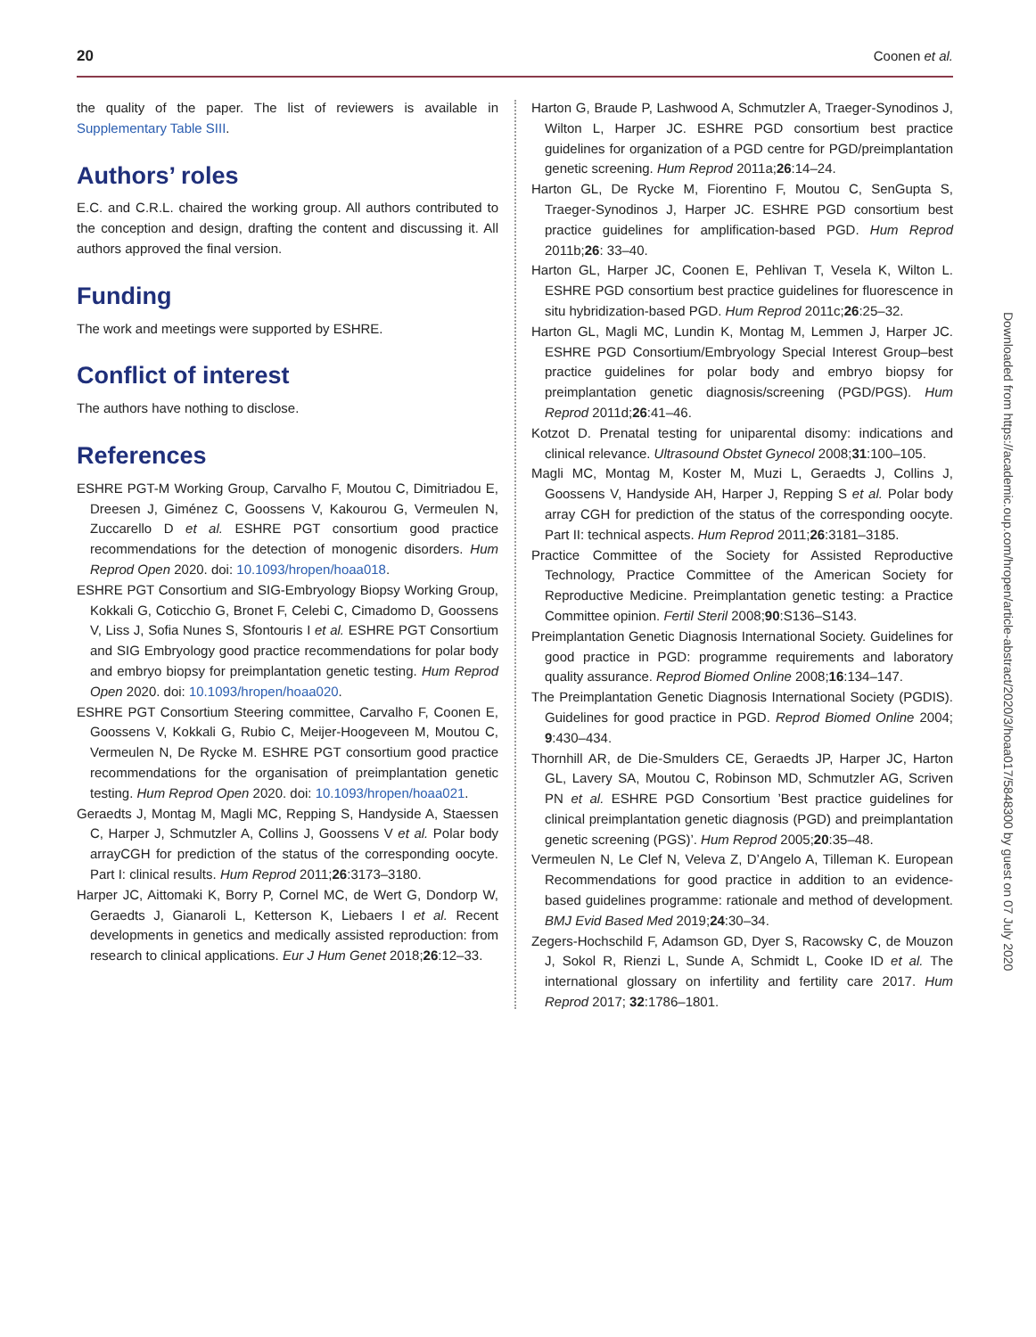20 Coonen et al.
the quality of the paper. The list of reviewers is available in Supplementary Table SIII.
Authors’ roles
E.C. and C.R.L. chaired the working group. All authors contributed to the conception and design, drafting the content and discussing it. All authors approved the final version.
Funding
The work and meetings were supported by ESHRE.
Conflict of interest
The authors have nothing to disclose.
References
ESHRE PGT-M Working Group, Carvalho F, Moutou C, Dimitriadou E, Dreesen J, Giménez C, Goossens V, Kakourou G, Vermeulen N, Zuccarello D et al. ESHRE PGT consortium good practice recommendations for the detection of monogenic disorders. Hum Reprod Open 2020. doi: 10.1093/hropen/hoaa018.
ESHRE PGT Consortium and SIG-Embryology Biopsy Working Group, Kokkali G, Coticchio G, Bronet F, Celebi C, Cimadomo D, Goossens V, Liss J, Sofia Nunes S, Sfontouris I et al. ESHRE PGT Consortium and SIG Embryology good practice recommendations for polar body and embryo biopsy for preimplantation genetic testing. Hum Reprod Open 2020. doi: 10.1093/hropen/hoaa020.
ESHRE PGT Consortium Steering committee, Carvalho F, Coonen E, Goossens V, Kokkali G, Rubio C, Meijer-Hoogeveen M, Moutou C, Vermeulen N, De Rycke M. ESHRE PGT consortium good practice recommendations for the organisation of preimplantation genetic testing. Hum Reprod Open 2020. doi: 10.1093/hropen/hoaa021.
Geraedts J, Montag M, Magli MC, Repping S, Handyside A, Staessen C, Harper J, Schmutzler A, Collins J, Goossens V et al. Polar body arrayCGH for prediction of the status of the corresponding oocyte. Part I: clinical results. Hum Reprod 2011;26:3173–3180.
Harper JC, Aittomaki K, Borry P, Cornel MC, de Wert G, Dondorp W, Geraedts J, Gianaroli L, Ketterson K, Liebaers I et al. Recent developments in genetics and medically assisted reproduction: from research to clinical applications. Eur J Hum Genet 2018;26:12–33.
Harton G, Braude P, Lashwood A, Schmutzler A, Traeger-Synodinos J, Wilton L, Harper JC. ESHRE PGD consortium best practice guidelines for organization of a PGD centre for PGD/preimplantation genetic screening. Hum Reprod 2011a;26:14–24.
Harton GL, De Rycke M, Fiorentino F, Moutou C, SenGupta S, Traeger-Synodinos J, Harper JC. ESHRE PGD consortium best practice guidelines for amplification-based PGD. Hum Reprod 2011b;26: 33–40.
Harton GL, Harper JC, Coonen E, Pehlivan T, Vesela K, Wilton L. ESHRE PGD consortium best practice guidelines for fluorescence in situ hybridization-based PGD. Hum Reprod 2011c;26:25–32.
Harton GL, Magli MC, Lundin K, Montag M, Lemmen J, Harper JC. ESHRE PGD Consortium/Embryology Special Interest Group–best practice guidelines for polar body and embryo biopsy for preimplantation genetic diagnosis/screening (PGD/PGS). Hum Reprod 2011d;26:41–46.
Kotzot D. Prenatal testing for uniparental disomy: indications and clinical relevance. Ultrasound Obstet Gynecol 2008;31:100–105.
Magli MC, Montag M, Koster M, Muzi L, Geraedts J, Collins J, Goossens V, Handyside AH, Harper J, Repping S et al. Polar body array CGH for prediction of the status of the corresponding oocyte. Part II: technical aspects. Hum Reprod 2011;26:3181–3185.
Practice Committee of the Society for Assisted Reproductive Technology, Practice Committee of the American Society for Reproductive Medicine. Preimplantation genetic testing: a Practice Committee opinion. Fertil Steril 2008;90:S136–S143.
Preimplantation Genetic Diagnosis International Society. Guidelines for good practice in PGD: programme requirements and laboratory quality assurance. Reprod Biomed Online 2008;16:134–147.
The Preimplantation Genetic Diagnosis International Society (PGDIS). Guidelines for good practice in PGD. Reprod Biomed Online 2004; 9:430–434.
Thornhill AR, de Die-Smulders CE, Geraedts JP, Harper JC, Harton GL, Lavery SA, Moutou C, Robinson MD, Schmutzler AG, Scriven PN et al. ESHRE PGD Consortium ’Best practice guidelines for clinical preimplantation genetic diagnosis (PGD) and preimplantation genetic screening (PGS)’. Hum Reprod 2005;20:35–48.
Vermeulen N, Le Clef N, Veleva Z, D’Angelo A, Tilleman K. European Recommendations for good practice in addition to an evidence-based guidelines programme: rationale and method of development. BMJ Evid Based Med 2019;24:30–34.
Zegers-Hochschild F, Adamson GD, Dyer S, Racowsky C, de Mouzon J, Sokol R, Rienzi L, Sunde A, Schmidt L, Cooke ID et al. The international glossary on infertility and fertility care 2017. Hum Reprod 2017; 32:1786–1801.
Downloaded from https://academic.oup.com/hropen/article-abstract/2020/3/hoaa017/5848300 by guest on 07 July 2020